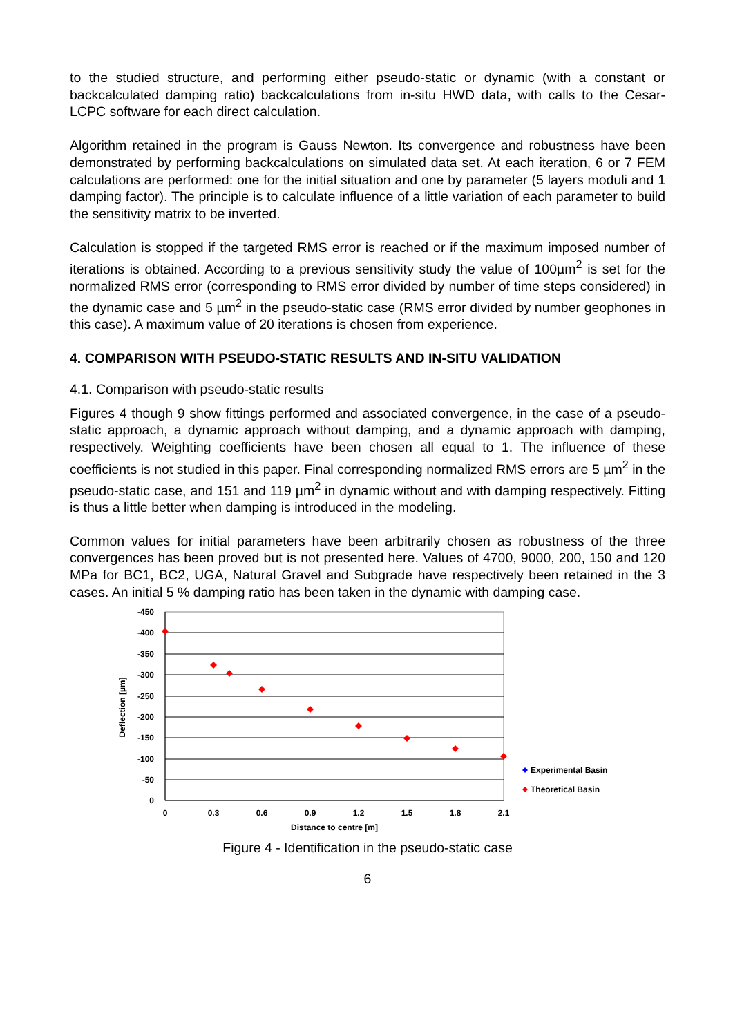to the studied structure, and performing either pseudo-static or dynamic (with a constant or backcalculated damping ratio) backcalculations from in-situ HWD data, with calls to the Cesar-LCPC software for each direct calculation.
Algorithm retained in the program is Gauss Newton. Its convergence and robustness have been demonstrated by performing backcalculations on simulated data set. At each iteration, 6 or 7 FEM calculations are performed: one for the initial situation and one by parameter (5 layers moduli and 1 damping factor). The principle is to calculate influence of a little variation of each parameter to build the sensitivity matrix to be inverted.
Calculation is stopped if the targeted RMS error is reached or if the maximum imposed number of iterations is obtained. According to a previous sensitivity study the value of 100µm<sup>2</sup> is set for the normalized RMS error (corresponding to RMS error divided by number of time steps considered) in the dynamic case and 5 µm<sup>2</sup> in the pseudo-static case (RMS error divided by number geophones in this case). A maximum value of 20 iterations is chosen from experience.
4. COMPARISON WITH PSEUDO-STATIC RESULTS AND IN-SITU VALIDATION
4.1. Comparison with pseudo-static results
Figures 4 though 9 show fittings performed and associated convergence, in the case of a pseudo-static approach, a dynamic approach without damping, and a dynamic approach with damping, respectively. Weighting coefficients have been chosen all equal to 1. The influence of these coefficients is not studied in this paper. Final corresponding normalized RMS errors are 5 µm<sup>2</sup> in the pseudo-static case, and 151 and 119 µm<sup>2</sup> in dynamic without and with damping respectively. Fitting is thus a little better when damping is introduced in the modeling.
Common values for initial parameters have been arbitrarily chosen as robustness of the three convergences has been proved but is not presented here. Values of 4700, 9000, 200, 150 and 120 MPa for BC1, BC2, UGA, Natural Gravel and Subgrade have respectively been retained in the 3 cases. An initial 5 % damping ratio has been taken in the dynamic with damping case.
-450
-400
-350
-300
-250
-200
-150
-100
-50
0
0
0.3
0.6
0.9
1.2
1.5
1.8
2.1
Distance to centre [m]
Deflection [µm]
Experimental Basin
Theoretical Basin
Figure 4 - Identification in the pseudo-static case
6